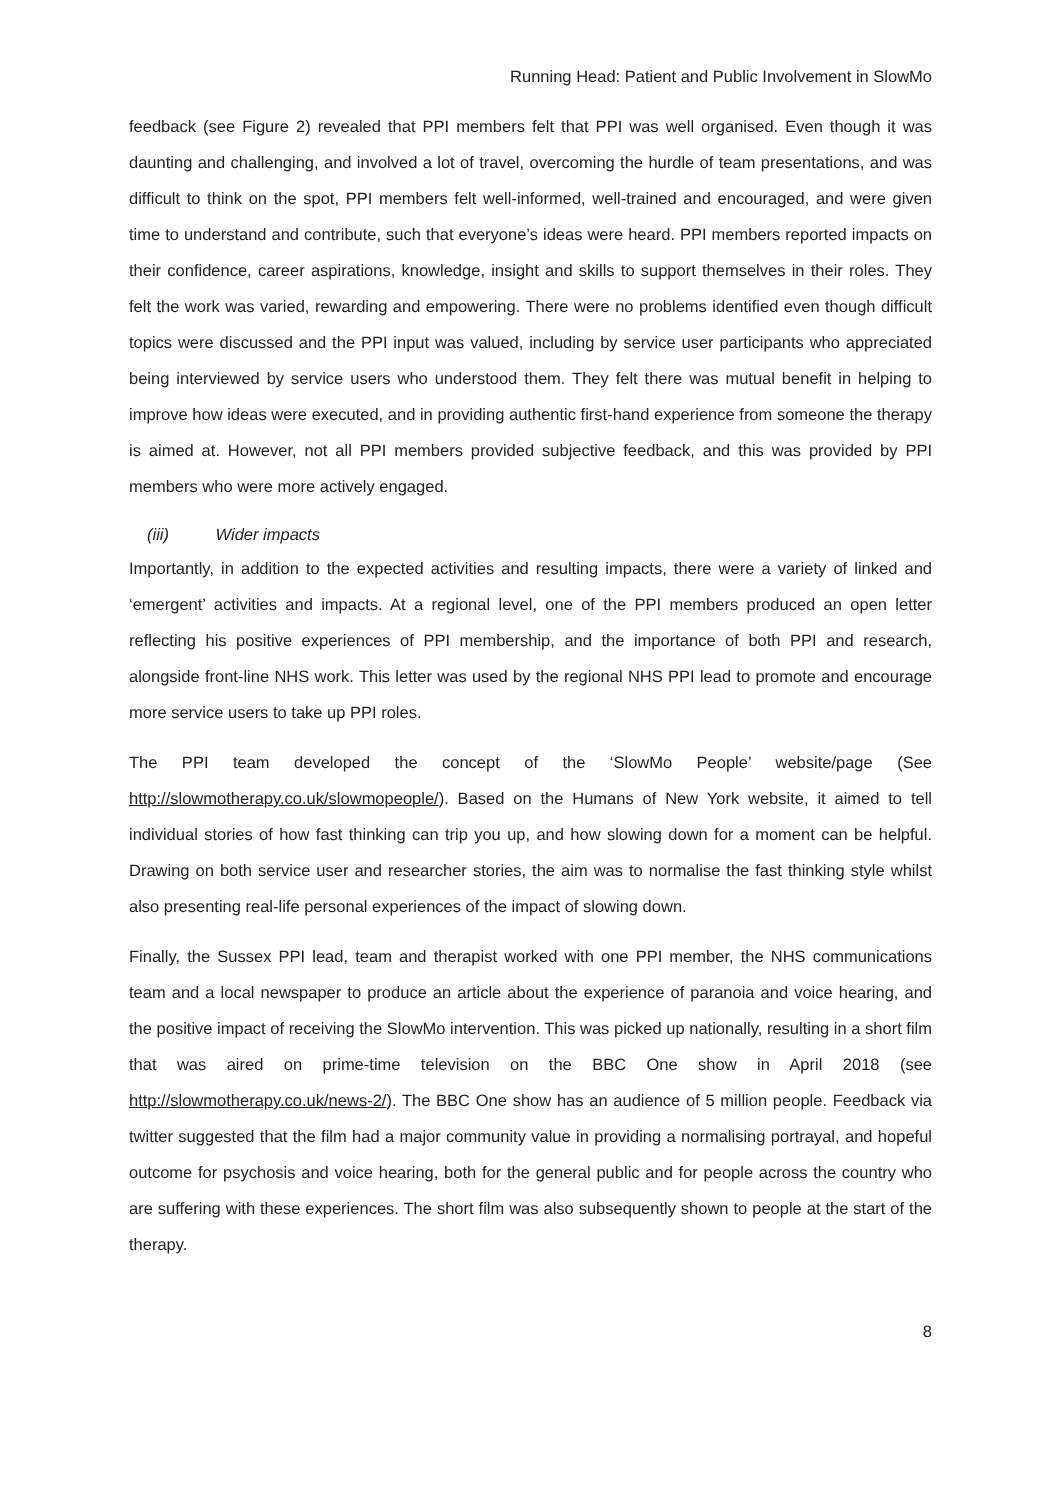Running Head: Patient and Public Involvement in SlowMo
feedback (see Figure 2) revealed that PPI members felt that PPI was well organised. Even though it was daunting and challenging, and involved a lot of travel, overcoming the hurdle of team presentations, and was difficult to think on the spot, PPI members felt well-informed, well-trained and encouraged, and were given time to understand and contribute, such that everyone’s ideas were heard. PPI members reported impacts on their confidence, career aspirations, knowledge, insight and skills to support themselves in their roles. They felt the work was varied, rewarding and empowering. There were no problems identified even though difficult topics were discussed and the PPI input was valued, including by service user participants who appreciated being interviewed by service users who understood them. They felt there was mutual benefit in helping to improve how ideas were executed, and in providing authentic first-hand experience from someone the therapy is aimed at. However, not all PPI members provided subjective feedback, and this was provided by PPI members who were more actively engaged.
(iii) Wider impacts
Importantly, in addition to the expected activities and resulting impacts, there were a variety of linked and ‘emergent’ activities and impacts. At a regional level, one of the PPI members produced an open letter reflecting his positive experiences of PPI membership, and the importance of both PPI and research, alongside front-line NHS work. This letter was used by the regional NHS PPI lead to promote and encourage more service users to take up PPI roles.
The PPI team developed the concept of the ‘SlowMo People’ website/page (See http://slowmotherapy.co.uk/slowmopeople/). Based on the Humans of New York website, it aimed to tell individual stories of how fast thinking can trip you up, and how slowing down for a moment can be helpful. Drawing on both service user and researcher stories, the aim was to normalise the fast thinking style whilst also presenting real-life personal experiences of the impact of slowing down.
Finally, the Sussex PPI lead, team and therapist worked with one PPI member, the NHS communications team and a local newspaper to produce an article about the experience of paranoia and voice hearing, and the positive impact of receiving the SlowMo intervention. This was picked up nationally, resulting in a short film that was aired on prime-time television on the BBC One show in April 2018 (see http://slowmotherapy.co.uk/news-2/). The BBC One show has an audience of 5 million people. Feedback via twitter suggested that the film had a major community value in providing a normalising portrayal, and hopeful outcome for psychosis and voice hearing, both for the general public and for people across the country who are suffering with these experiences. The short film was also subsequently shown to people at the start of the therapy.
8